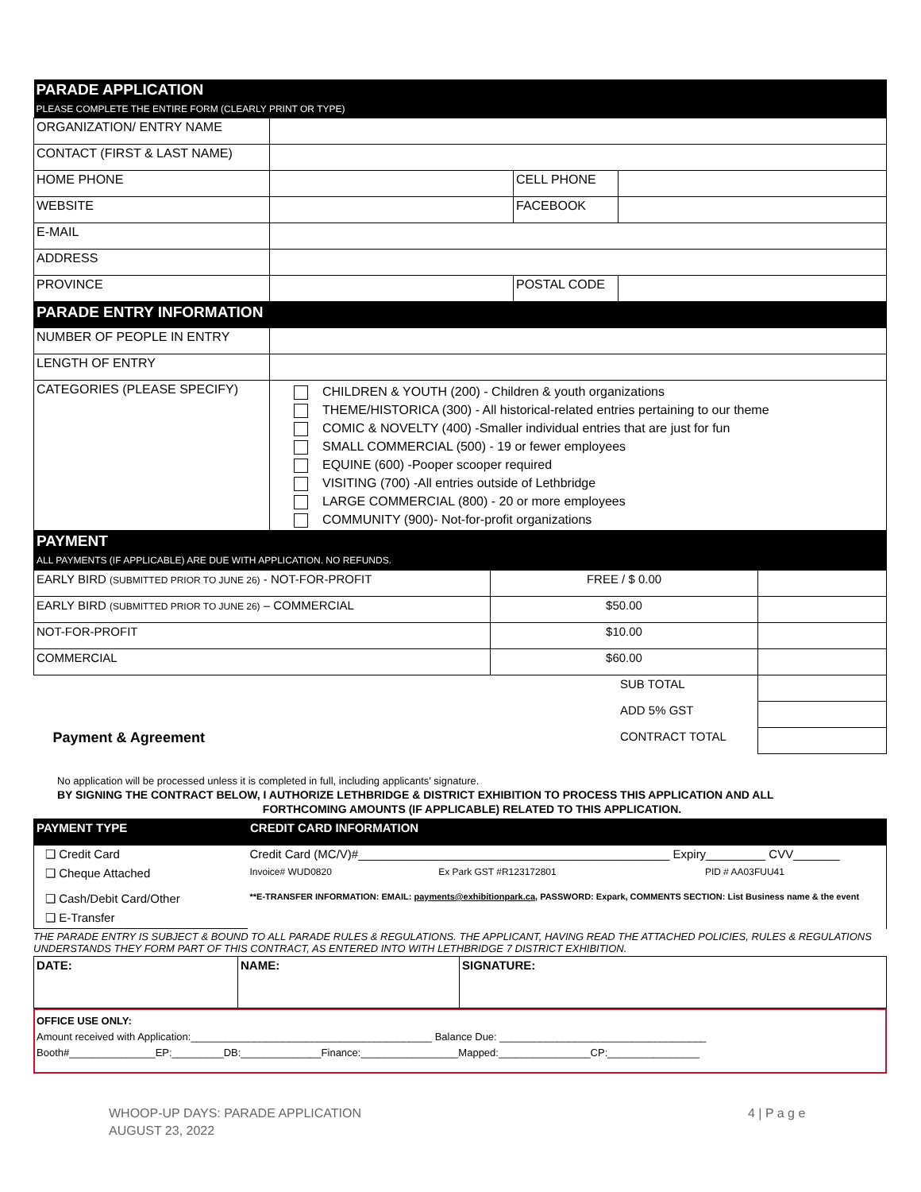| PARADE APPLICATION PLEASE COMPLETE THE ENTIRE FORM (CLEARLY PRINT OR TYPE) | | | |
| ORGANIZATION/ ENTRY NAME | | | |
| CONTACT (FIRST & LAST NAME) | | | |
| HOME PHONE | | CELL PHONE | |
| WEBSITE | | FACEBOOK | |
| E-MAIL | | | |
| ADDRESS | | | |
| PROVINCE | | POSTAL CODE | |
| PARADE ENTRY INFORMATION | | | |
| NUMBER OF PEOPLE IN ENTRY | | | |
| LENGTH OF ENTRY | | | |
| CATEGORIES (PLEASE SPECIFY) | CHILDREN & YOUTH (200) - Children & youth organizations THEME/HISTORICA (300) - All historical-related entries pertaining to our theme COMIC & NOVELTY (400) -Smaller individual entries that are just for fun SMALL COMMERCIAL (500) - 19 or fewer employees EQUINE (600) -Pooper scooper required VISITING (700) -All entries outside of Lethbridge LARGE COMMERCIAL (800) - 20 or more employees COMMUNITY (900)- Not-for-profit organizations | | |
| PAYMENT ALL PAYMENTS (IF APPLICABLE) ARE DUE WITH APPLICATION. NO REFUNDS. | | | |
| EARLY BIRD (SUBMITTED PRIOR TO JUNE 26) - NOT-FOR-PROFIT | FREE / $ 0.00 | |
| EARLY BIRD (SUBMITTED PRIOR TO JUNE 26) – COMMERCIAL | $50.00 | |
| NOT-FOR-PROFIT | $10.00 | |
| COMMERCIAL | $60.00 | |
| | SUB TOTAL | |
| | ADD 5% GST | |
| Payment & Agreement | CONTRACT TOTAL | |
No application will be processed unless it is completed in full, including applicants' signature.
BY SIGNING THE CONTRACT BELOW, I AUTHORIZE LETHBRIDGE & DISTRICT EXHIBITION TO PROCESS THIS APPLICATION AND ALL
FORTHCOMING AMOUNTS (IF APPLICABLE) RELATED TO THIS APPLICATION.
| PAYMENT TYPE | CREDIT CARD INFORMATION | | |
| ❑ Credit Card | Credit Card (MC/V)#_______________________________________________ Expiry_________ CVV_______ | | |
| ❑ Cheque Attached | Invoice# WUD0820 | Ex Park GST #R123172801 | PID # AA03FUU41 |
| ❑ Cash/Debit Card/Other | **E-TRANSFER INFORMATION: EMAIL: payments@exhibitionpark.ca , PASSWORD: Expark, COMMENTS SECTION: List Business name & the event | | |
| ❑ E-Transfer | | | |
THE PARADE ENTRY IS SUBJECT & BOUND TO ALL PARADE RULES & REGULATIONS. THE APPLICANT, HAVING READ THE ATTACHED POLICIES, RULES & REGULATIONS UNDERSTANDS THEY FORM PART OF THIS CONTRACT, AS ENTERED INTO WITH LETHBRIDGE 7 DISTRICT EXHIBITION.
| DATE: | NAME: | SIGNATURE: |
OFFICE USE ONLY:
Amount received with Application:__________________________________________ Balance Due: ____________________________________
Booth#_______________EP:_________DB:______________Finance:_________________Mapped:________________CP:________________
WHOOP-UP DAYS: PARADE APPLICATION
AUGUST 23, 2022
4 | P a g e